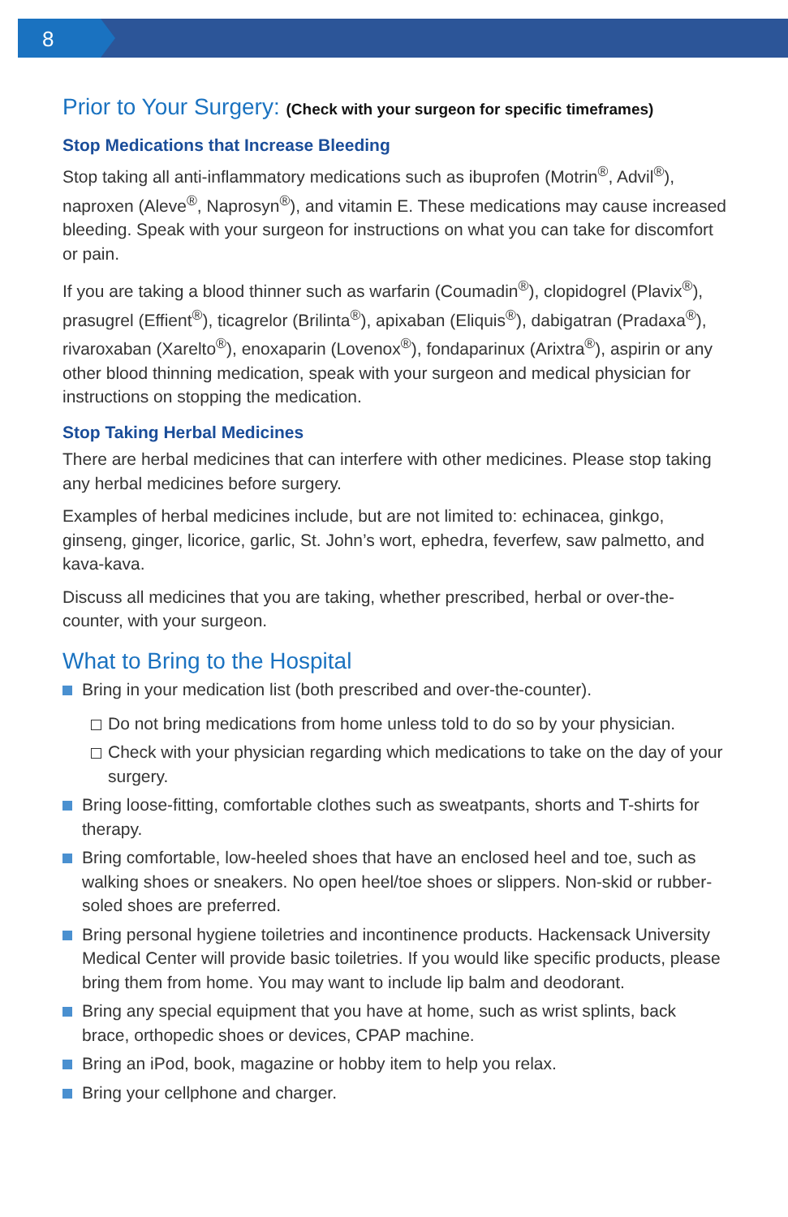8
Prior to Your Surgery: (Check with your surgeon for specific timeframes)
Stop Medications that Increase Bleeding
Stop taking all anti-inflammatory medications such as ibuprofen (Motrin<sup>®</sup>, Advil<sup>®</sup>), naproxen (Aleve<sup>®</sup>, Naprosyn<sup>®</sup>), and vitamin E. These medications may cause increased bleeding. Speak with your surgeon for instructions on what you can take for discomfort or pain.
If you are taking a blood thinner such as warfarin (Coumadin<sup>®</sup>), clopidogrel (Plavix<sup>®</sup>), prasugrel (Effient<sup>®</sup>), ticagrelor (Brilinta<sup>®</sup>), apixaban (Eliquis<sup>®</sup>), dabigatran (Pradaxa<sup>®</sup>), rivaroxaban (Xarelto<sup>®</sup>), enoxaparin (Lovenox<sup>®</sup>), fondaparinux (Arixtra<sup>®</sup>), aspirin or any other blood thinning medication, speak with your surgeon and medical physician for instructions on stopping the medication.
Stop Taking Herbal Medicines
There are herbal medicines that can interfere with other medicines. Please stop taking any herbal medicines before surgery.
Examples of herbal medicines include, but are not limited to: echinacea, ginkgo, ginseng, ginger, licorice, garlic, St. John’s wort, ephedra, feverfew, saw palmetto, and kava-kava.
Discuss all medicines that you are taking, whether prescribed, herbal or over-the- counter, with your surgeon.
What to Bring to the Hospital
Bring in your medication list (both prescribed and over-the-counter).
Do not bring medications from home unless told to do so by your physician.
Check with your physician regarding which medications to take on the day of your surgery.
Bring loose-fitting, comfortable clothes such as sweatpants, shorts and T-shirts for therapy.
Bring comfortable, low-heeled shoes that have an enclosed heel and toe, such as walking shoes or sneakers. No open heel/toe shoes or slippers. Non-skid or rubber-soled shoes are preferred.
Bring personal hygiene toiletries and incontinence products. Hackensack University Medical Center will provide basic toiletries. If you would like specific products, please bring them from home. You may want to include lip balm and deodorant.
Bring any special equipment that you have at home, such as wrist splints, back brace, orthopedic shoes or devices, CPAP machine.
Bring an iPod, book, magazine or hobby item to help you relax.
Bring your cellphone and charger.